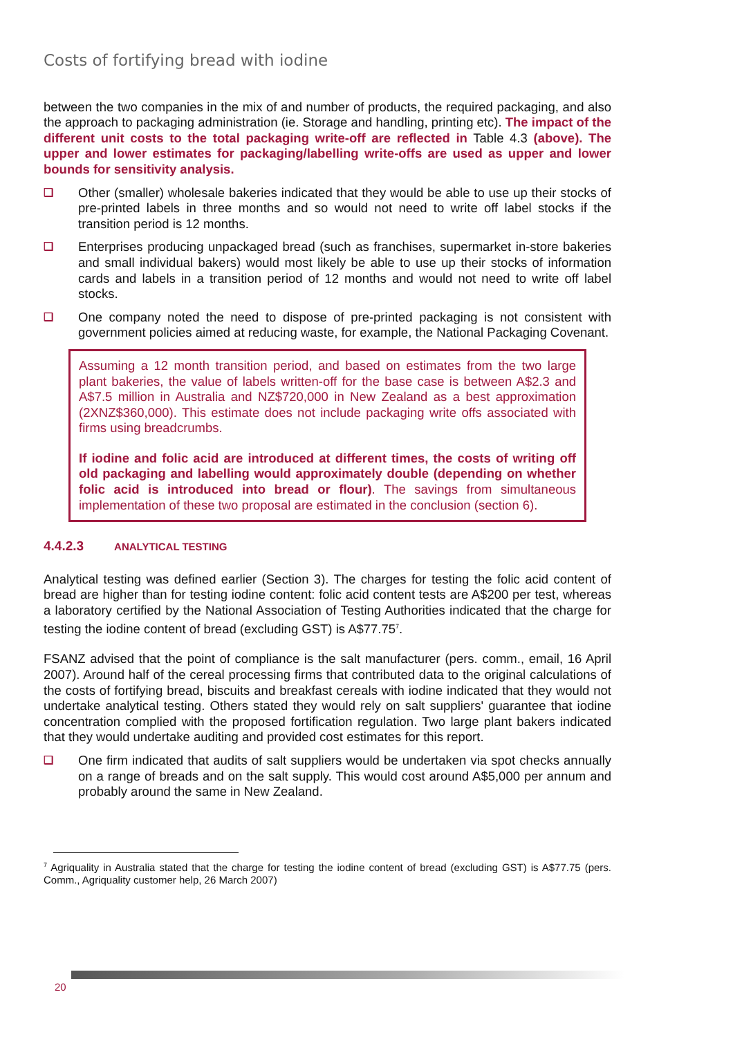Costs of fortifying bread with iodine
between the two companies in the mix of and number of products, the required packaging, and also the approach to packaging administration (ie. Storage and handling, printing etc). The impact of the different unit costs to the total packaging write-off are reflected in Table 4.3 (above). The upper and lower estimates for packaging/labelling write-offs are used as upper and lower bounds for sensitivity analysis.
❑
Other (smaller) wholesale bakeries indicated that they would be able to use up their stocks of pre-printed labels in three months and so would not need to write off label stocks if the transition period is 12 months.
❑
Enterprises producing unpackaged bread (such as franchises, supermarket in-store bakeries and small individual bakers) would most likely be able to use up their stocks of information cards and labels in a transition period of 12 months and would not need to write off label stocks.
❑
One company noted the need to dispose of pre-printed packaging is not consistent with government policies aimed at reducing waste, for example, the National Packaging Covenant.
Assuming a 12 month transition period, and based on estimates from the two large plant bakeries, the value of labels written-off for the base case is between A$2.3 and A$7.5 million in Australia and NZ$720,000 in New Zealand as a best approximation (2XNZ$360,000). This estimate does not include packaging write offs associated with firms using breadcrumbs.
If iodine and folic acid are introduced at different times, the costs of writing off old packaging and labelling would approximately double (depending on whether folic acid is introduced into bread or flour). The savings from simultaneous implementation of these two proposal are estimated in the conclusion (section 6).
4.4.2.3 ANALYTICAL TESTING
Analytical testing was defined earlier (Section 3). The charges for testing the folic acid content of bread are higher than for testing iodine content: folic acid content tests are A$200 per test, whereas a laboratory certified by the National Association of Testing Authorities indicated that the charge for testing the iodine content of bread (excluding GST) is A$77.75<sup>7</sup>.
FSANZ advised that the point of compliance is the salt manufacturer (pers. comm., email, 16 April 2007). Around half of the cereal processing firms that contributed data to the original calculations of the costs of fortifying bread, biscuits and breakfast cereals with iodine indicated that they would not undertake analytical testing. Others stated they would rely on salt suppliers' guarantee that iodine concentration complied with the proposed fortification regulation. Two large plant bakers indicated that they would undertake auditing and provided cost estimates for this report.
❑
One firm indicated that audits of salt suppliers would be undertaken via spot checks annually on a range of breads and on the salt supply. This would cost around A$5,000 per annum and probably around the same in New Zealand.
<sup>7</sup> Agriquality in Australia stated that the charge for testing the iodine content of bread (excluding GST) is A$77.75 (pers. Comm., Agriquality customer help, 26 March 2007)
20